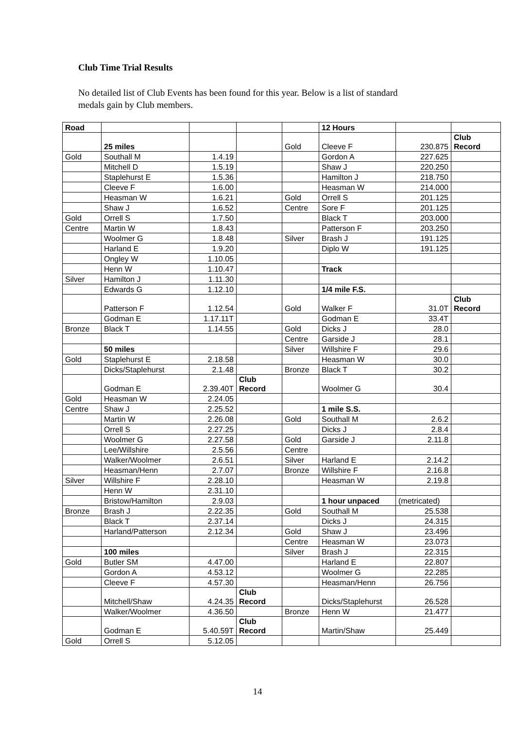Club Time Trial Results
No detailed list of Club Events has been found for this year. Below is a list of standard medals gain by Club members.
| Road | | | | | 12 Hours | | |
| | 25 miles | | | Gold | Cleeve F | 230.875 | Club Record |
| Gold | Southall M | 1.4.19 | | | Gordon A | 227.625 | |
| | Mitchell D | 1.5.19 | | | Shaw J | 220.250 | |
| | Staplehurst E | 1.5.36 | | | Hamilton J | 218.750 | |
| | Cleeve F | 1.6.00 | | | Heasman W | 214.000 | |
| | Heasman W | 1.6.21 | | Gold | Orrell S | 201.125 | |
| | Shaw J | 1.6.52 | | Centre | Sore F | 201.125 | |
| Gold | Orrell S | 1.7.50 | | | Black T | 203.000 | |
| Centre | Martin W | 1.8.43 | | | Patterson F | 203.250 | |
| | Woolmer G | 1.8.48 | | Silver | Brash J | 191.125 | |
| | Harland E | 1.9.20 | | | Diplo W | 191.125 | |
| | Ongley W | 1.10.05 | | | | | |
| | Henn W | 1.10.47 | | | Track | | |
| Silver | Hamilton J | 1.11.30 | | | | | |
| | Edwards G | 1.12.10 | | | 1/4 mile F.S. | | |
| | Patterson F | 1.12.54 | | Gold | Walker F | 31.0T | Club Record |
| | Godman E | 1.17.11T | | | Godman E | 33.4T | |
| Bronze | Black T | 1.14.55 | | Gold | Dicks J | 28.0 | |
| | | | | Centre | Garside J | 28.1 | |
| | 50 miles | | | Silver | Willshire F | 29.6 | |
| Gold | Staplehurst E | 2.18.58 | | | Heasman W | 30.0 | |
| | Dicks/Staplehurst | 2.1.48 | | Bronze | Black T | 30.2 | |
| | Godman E | 2.39.40T | Club Record | | Woolmer G | 30.4 | |
| Gold | Heasman W | 2.24.05 | | | | | |
| Centre | Shaw J | 2.25.52 | | | 1 mile S.S. | | |
| | Martin W | 2.26.08 | | Gold | Southall M | 2.6.2 | |
| | Orrell S | 2.27.25 | | | Dicks J | 2.8.4 | |
| | Woolmer G | 2.27.58 | | Gold | Garside J | 2.11.8 | |
| | Lee/Willshire | 2.5.56 | | Centre | | | |
| | Walker/Woolmer | 2.6.51 | | Silver | Harland E | 2.14.2 | |
| | Heasman/Henn | 2.7.07 | | Bronze | Willshire F | 2.16.8 | |
| Silver | Willshire F | 2.28.10 | | | Heasman W | 2.19.8 | |
| | Henn W | 2.31.10 | | | | | |
| | Bristow/Hamilton | 2.9.03 | | | 1 hour unpaced | (metricated) | |
| Bronze | Brash J | 2.22.35 | | Gold | Southall M | 25.538 | |
| | Black T | 2.37.14 | | | Dicks J | 24.315 | |
| | Harland/Patterson | 2.12.34 | | Gold | Shaw J | 23.496 | |
| | | | | Centre | Heasman W | 23.073 | |
| | 100 miles | | | Silver | Brash J | 22.315 | |
| Gold | Butler SM | 4.47.00 | | | Harland E | 22.807 | |
| | Gordon A | 4.53.12 | | | Woolmer G | 22.285 | |
| | Cleeve F | 4.57.30 | | | Heasman/Henn | 26.756 | |
| | Mitchell/Shaw | 4.24.35 | Club Record | | Dicks/Staplehurst | 26.528 | |
| | Walker/Woolmer | 4.36.50 | | Bronze | Henn W | 21.477 | |
| | Godman E | 5.40.59T | Club Record | | Martin/Shaw | 25.449 | |
| Gold | Orrell S | 5.12.05 | | | | | |
14